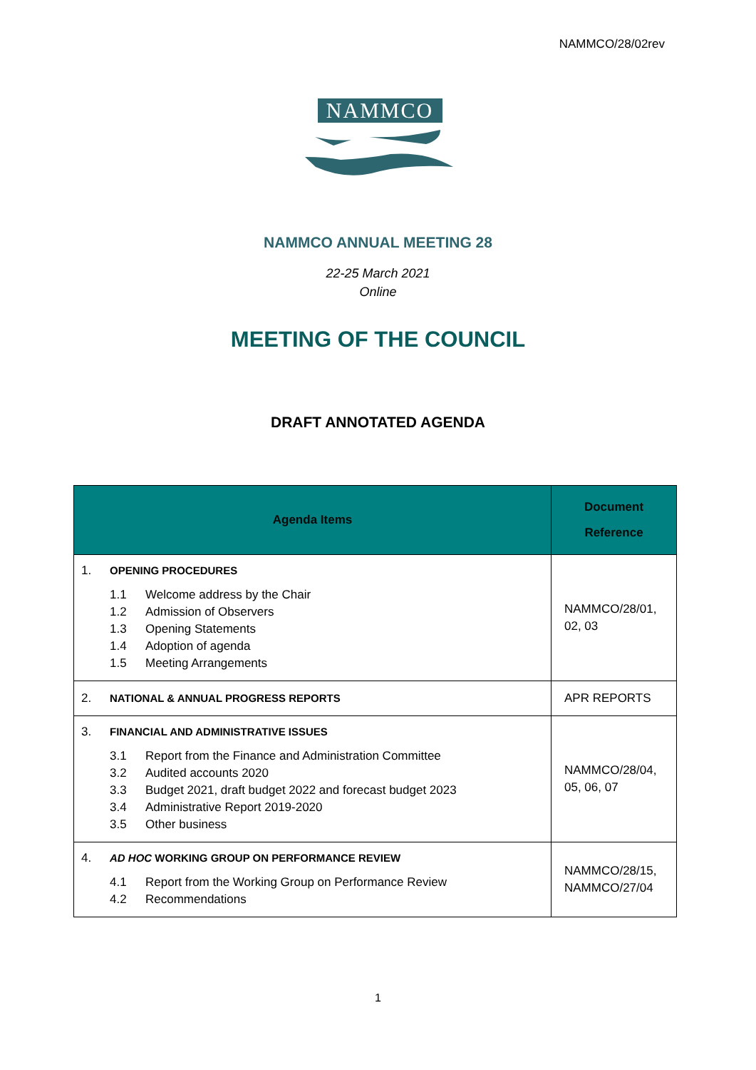NAMMCO/28/02rev
NAMMCO
NAMMCO ANNUAL MEETING 28
22-25 March 2021
Online
MEETING OF THE COUNCIL
DRAFT ANNOTATED AGENDA
| Agenda Items | Document Reference |
| --- | --- |
| 1. OPENING PROCEDURES 1.1 Welcome address by the Chair 1.2 Admission of Observers 1.3 Opening Statements 1.4 Adoption of agenda 1.5 Meeting Arrangements | NAMMCO/28/01, 02, 03 |
| 2. NATIONAL & ANNUAL PROGRESS REPORTS | APR REPORTS |
| 3. FINANCIAL AND ADMINISTRATIVE ISSUES 3.1 Report from the Finance and Administration Committee 3.2 Audited accounts 2020 3.3 Budget 2021, draft budget 2022 and forecast budget 2023 3.4 Administrative Report 2019-2020 3.5 Other business | NAMMCO/28/04, 05, 06, 07 |
| 4. AD HOC WORKING GROUP ON PERFORMANCE REVIEW 4.1 Report from the Working Group on Performance Review 4.2 Recommendations | NAMMCO/28/15, NAMMCO/27/04 |
1